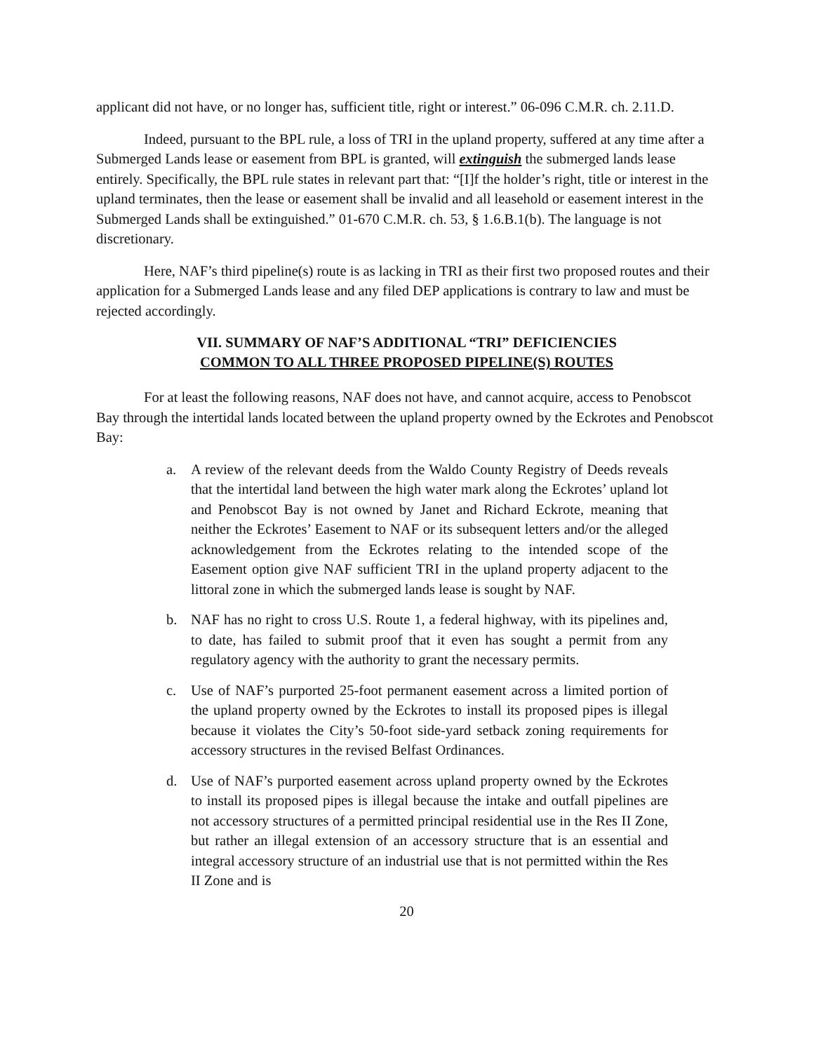applicant did not have, or no longer has, sufficient title, right or interest.” 06-096 C.M.R. ch. 2.11.D.
Indeed, pursuant to the BPL rule, a loss of TRI in the upland property, suffered at any time after a Submerged Lands lease or easement from BPL is granted, will extinguish the submerged lands lease entirely. Specifically, the BPL rule states in relevant part that: “[I]f the holder’s right, title or interest in the upland terminates, then the lease or easement shall be invalid and all leasehold or easement interest in the Submerged Lands shall be extinguished.” 01-670 C.M.R. ch. 53, § 1.6.B.1(b). The language is not discretionary.
Here, NAF’s third pipeline(s) route is as lacking in TRI as their first two proposed routes and their application for a Submerged Lands lease and any filed DEP applications is contrary to law and must be rejected accordingly.
VII. SUMMARY OF NAF’S ADDITIONAL “TRI” DEFICIENCIES
COMMON TO ALL THREE PROPOSED PIPELINE(S) ROUTES
For at least the following reasons, NAF does not have, and cannot acquire, access to Penobscot Bay through the intertidal lands located between the upland property owned by the Eckrotes and Penobscot Bay:
a. A review of the relevant deeds from the Waldo County Registry of Deeds reveals that the intertidal land between the high water mark along the Eckrotes’ upland lot and Penobscot Bay is not owned by Janet and Richard Eckrote, meaning that neither the Eckrotes’ Easement to NAF or its subsequent letters and/or the alleged acknowledgement from the Eckrotes relating to the intended scope of the Easement option give NAF sufficient TRI in the upland property adjacent to the littoral zone in which the submerged lands lease is sought by NAF.
b. NAF has no right to cross U.S. Route 1, a federal highway, with its pipelines and, to date, has failed to submit proof that it even has sought a permit from any regulatory agency with the authority to grant the necessary permits.
c. Use of NAF’s purported 25-foot permanent easement across a limited portion of the upland property owned by the Eckrotes to install its proposed pipes is illegal because it violates the City’s 50-foot side-yard setback zoning requirements for accessory structures in the revised Belfast Ordinances.
d. Use of NAF’s purported easement across upland property owned by the Eckrotes to install its proposed pipes is illegal because the intake and outfall pipelines are not accessory structures of a permitted principal residential use in the Res II Zone, but rather an illegal extension of an accessory structure that is an essential and integral accessory structure of an industrial use that is not permitted within the Res II Zone and is
20